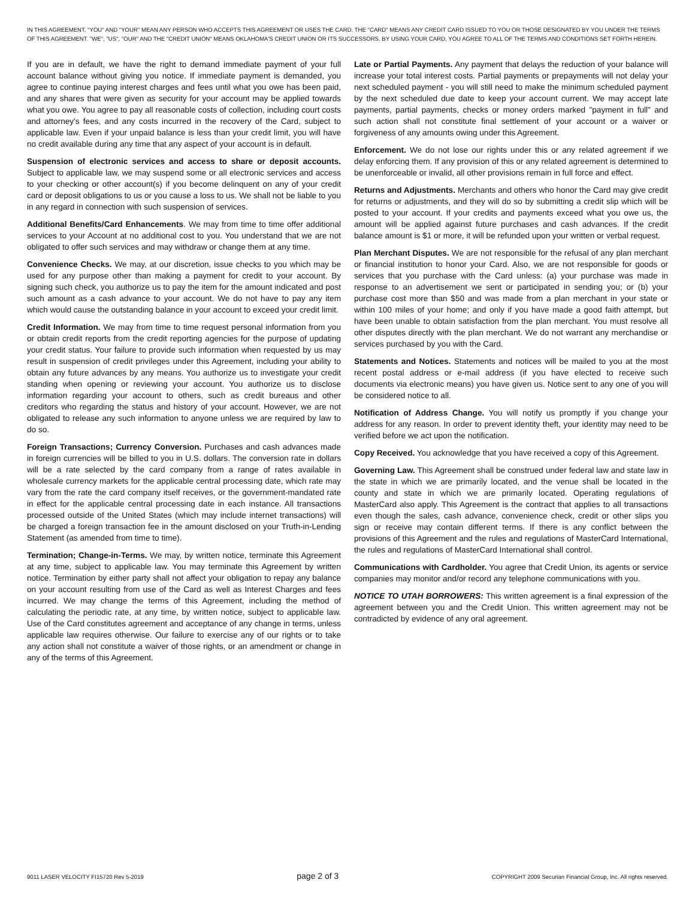IN THIS AGREEMENT, "YOU" AND "YOUR" MEAN ANY PERSON WHO ACCEPTS THIS AGREEMENT OR USES THE CARD. THE "CARD" MEANS ANY CREDIT CARD ISSUED TO YOU OR THOSE DESIGNATED BY YOU UNDER THE TERMS OF THIS AGREEMENT. "WE", "US", "OUR" AND THE "CREDIT UNION" MEANS OKLAHOMA'S CREDIT UNION OR ITS SUCCESSORS. BY USING YOUR CARD, YOU AGREE TO ALL OF THE TERMS AND CONDITIONS SET FORTH HEREIN.
If you are in default, we have the right to demand immediate payment of your full account balance without giving you notice. If immediate payment is demanded, you agree to continue paying interest charges and fees until what you owe has been paid, and any shares that were given as security for your account may be applied towards what you owe. You agree to pay all reasonable costs of collection, including court costs and attorney's fees, and any costs incurred in the recovery of the Card, subject to applicable law. Even if your unpaid balance is less than your credit limit, you will have no credit available during any time that any aspect of your account is in default.
Suspension of electronic services and access to share or deposit accounts. Subject to applicable law, we may suspend some or all electronic services and access to your checking or other account(s) if you become delinquent on any of your credit card or deposit obligations to us or you cause a loss to us. We shall not be liable to you in any regard in connection with such suspension of services.
Additional Benefits/Card Enhancements. We may from time to time offer additional services to your Account at no additional cost to you. You understand that we are not obligated to offer such services and may withdraw or change them at any time.
Convenience Checks. We may, at our discretion, issue checks to you which may be used for any purpose other than making a payment for credit to your account. By signing such check, you authorize us to pay the item for the amount indicated and post such amount as a cash advance to your account. We do not have to pay any item which would cause the outstanding balance in your account to exceed your credit limit.
Credit Information. We may from time to time request personal information from you or obtain credit reports from the credit reporting agencies for the purpose of updating your credit status. Your failure to provide such information when requested by us may result in suspension of credit privileges under this Agreement, including your ability to obtain any future advances by any means. You authorize us to investigate your credit standing when opening or reviewing your account. You authorize us to disclose information regarding your account to others, such as credit bureaus and other creditors who regarding the status and history of your account. However, we are not obligated to release any such information to anyone unless we are required by law to do so.
Foreign Transactions; Currency Conversion. Purchases and cash advances made in foreign currencies will be billed to you in U.S. dollars. The conversion rate in dollars will be a rate selected by the card company from a range of rates available in wholesale currency markets for the applicable central processing date, which rate may vary from the rate the card company itself receives, or the government-mandated rate in effect for the applicable central processing date in each instance. All transactions processed outside of the United States (which may include internet transactions) will be charged a foreign transaction fee in the amount disclosed on your Truth-in-Lending Statement (as amended from time to time).
Termination; Change-in-Terms. We may, by written notice, terminate this Agreement at any time, subject to applicable law. You may terminate this Agreement by written notice. Termination by either party shall not affect your obligation to repay any balance on your account resulting from use of the Card as well as Interest Charges and fees incurred. We may change the terms of this Agreement, including the method of calculating the periodic rate, at any time, by written notice, subject to applicable law. Use of the Card constitutes agreement and acceptance of any change in terms, unless applicable law requires otherwise. Our failure to exercise any of our rights or to take any action shall not constitute a waiver of those rights, or an amendment or change in any of the terms of this Agreement.
Late or Partial Payments. Any payment that delays the reduction of your balance will increase your total interest costs. Partial payments or prepayments will not delay your next scheduled payment - you will still need to make the minimum scheduled payment by the next scheduled due date to keep your account current. We may accept late payments, partial payments, checks or money orders marked "payment in full" and such action shall not constitute final settlement of your account or a waiver or forgiveness of any amounts owing under this Agreement.
Enforcement. We do not lose our rights under this or any related agreement if we delay enforcing them. If any provision of this or any related agreement is determined to be unenforceable or invalid, all other provisions remain in full force and effect.
Returns and Adjustments. Merchants and others who honor the Card may give credit for returns or adjustments, and they will do so by submitting a credit slip which will be posted to your account. If your credits and payments exceed what you owe us, the amount will be applied against future purchases and cash advances. If the credit balance amount is $1 or more, it will be refunded upon your written or verbal request.
Plan Merchant Disputes. We are not responsible for the refusal of any plan merchant or financial institution to honor your Card. Also, we are not responsible for goods or services that you purchase with the Card unless: (a) your purchase was made in response to an advertisement we sent or participated in sending you; or (b) your purchase cost more than $50 and was made from a plan merchant in your state or within 100 miles of your home; and only if you have made a good faith attempt, but have been unable to obtain satisfaction from the plan merchant. You must resolve all other disputes directly with the plan merchant. We do not warrant any merchandise or services purchased by you with the Card.
Statements and Notices. Statements and notices will be mailed to you at the most recent postal address or e-mail address (if you have elected to receive such documents via electronic means) you have given us. Notice sent to any one of you will be considered notice to all.
Notification of Address Change. You will notify us promptly if you change your address for any reason. In order to prevent identity theft, your identity may need to be verified before we act upon the notification.
Copy Received. You acknowledge that you have received a copy of this Agreement.
Governing Law. This Agreement shall be construed under federal law and state law in the state in which we are primarily located, and the venue shall be located in the county and state in which we are primarily located. Operating regulations of MasterCard also apply. This Agreement is the contract that applies to all transactions even though the sales, cash advance, convenience check, credit or other slips you sign or receive may contain different terms. If there is any conflict between the provisions of this Agreement and the rules and regulations of MasterCard International, the rules and regulations of MasterCard International shall control.
Communications with Cardholder. You agree that Credit Union, its agents or service companies may monitor and/or record any telephone communications with you.
NOTICE TO UTAH BORROWERS: This written agreement is a final expression of the agreement between you and the Credit Union. This written agreement may not be contradicted by evidence of any oral agreement.
9011 LASER VELOCITY FI15720 Rev 5-2019 page 2 of 3 COPYRIGHT 2009 Securian Financial Group, Inc. All rights reserved.